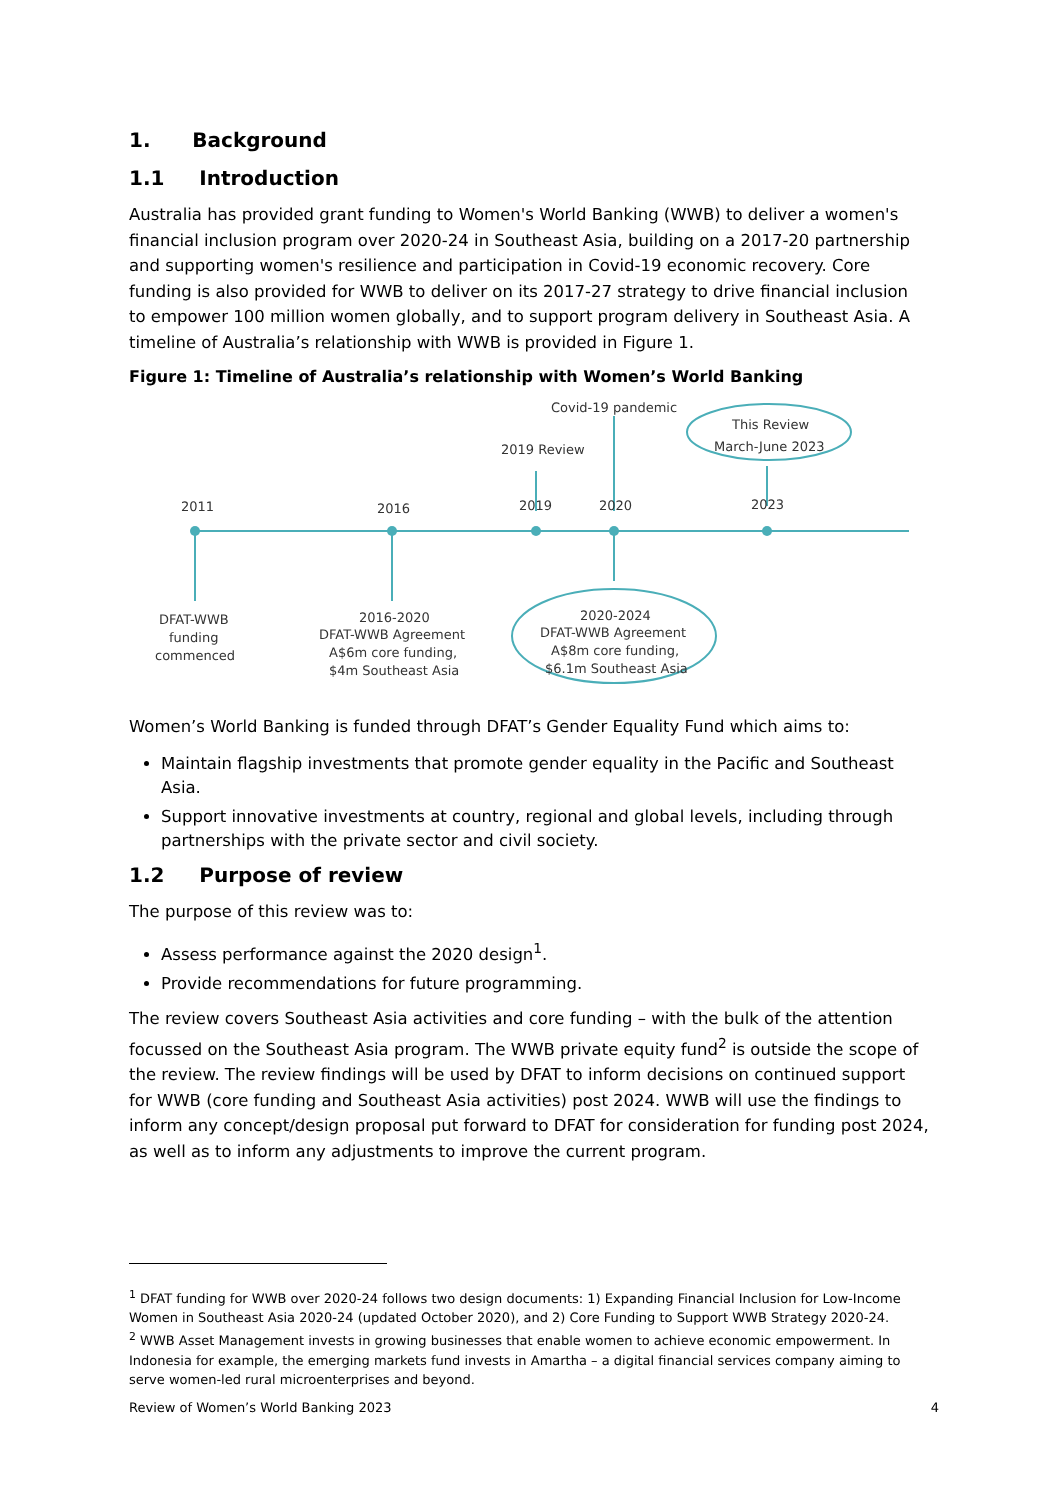1. Background
1.1 Introduction
Australia has provided grant funding to Women's World Banking (WWB) to deliver a women's financial inclusion program over 2020-24 in Southeast Asia, building on a 2017-20 partnership and supporting women's resilience and participation in Covid-19 economic recovery. Core funding is also provided for WWB to deliver on its 2017-27 strategy to drive financial inclusion to empower 100 million women globally, and to support program delivery in Southeast Asia. A timeline of Australia’s relationship with WWB is provided in Figure 1.
Figure 1: Timeline of Australia’s relationship with Women’s World Banking
2011
2016
2019
2020
2023
Covid-19 pandemic
2019 Review
This Review
March-June 2023
DFAT-WWB
funding
commenced
2016-2020
DFAT-WWB Agreement
A$6m core funding,
$4m Southeast Asia
2020-2024
DFAT-WWB Agreement
A$8m core funding,
$6.1m Southeast Asia
Women’s World Banking is funded through DFAT’s Gender Equality Fund which aims to:
Maintain flagship investments that promote gender equality in the Pacific and Southeast Asia.
Support innovative investments at country, regional and global levels, including through partnerships with the private sector and civil society.
1.2 Purpose of review
The purpose of this review was to:
Assess performance against the 2020 design<sup>1</sup>.
Provide recommendations for future programming.
The review covers Southeast Asia activities and core funding – with the bulk of the attention focussed on the Southeast Asia program. The WWB private equity fund<sup>2</sup> is outside the scope of the review. The review findings will be used by DFAT to inform decisions on continued support for WWB (core funding and Southeast Asia activities) post 2024. WWB will use the findings to inform any concept/design proposal put forward to DFAT for consideration for funding post 2024, as well as to inform any adjustments to improve the current program.
<sup>1</sup> DFAT funding for WWB over 2020-24 follows two design documents: 1) Expanding Financial Inclusion for Low-Income Women in Southeast Asia 2020-24 (updated October 2020), and 2) Core Funding to Support WWB Strategy 2020-24.
<sup>2</sup> WWB Asset Management invests in growing businesses that enable women to achieve economic empowerment. In Indonesia for example, the emerging markets fund invests in Amartha – a digital financial services company aiming to serve women-led rural microenterprises and beyond.
Review of Women’s World Banking 2023 4